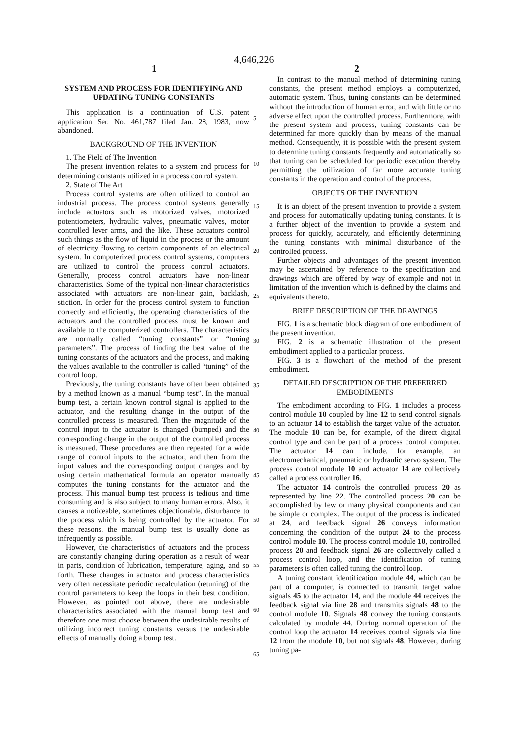4,646,226
1 2
SYSTEM AND PROCESS FOR IDENTIFYING AND UPDATING TUNING CONSTANTS
This application is a continuation of U.S. patent application Ser. No. 461,787 filed Jan. 28, 1983, now abandoned.
BACKGROUND OF THE INVENTION
1. The Field of The Invention
The present invention relates to a system and process for determining constants utilized in a process control system.
2. State of The Art
Process control systems are often utilized to control an industrial process. The process control systems generally include actuators such as motorized valves, motorized potentiometers, hydraulic valves, pneumatic valves, motor controlled lever arms, and the like. These actuators control such things as the flow of liquid in the process or the amount of electricity flowing to certain components of an electrical system. In computerized process control systems, computers are utilized to control the process control actuators. Generally, process control actuators have non-linear characteristics. Some of the typical non-linear characteristics associated with actuators are non-linear gain, backlash, stiction. In order for the process control system to function correctly and efficiently, the operating characteristics of the actuators and the controlled process must be known and available to the computerized controllers. The characteristics are normally called “tuning constants” or “tuning parameters”. The process of finding the best value of the tuning constants of the actuators and the process, and making the values available to the controller is called “tuning” of the control loop.
Previously, the tuning constants have often been obtained by a method known as a manual “bump test”. In the manual bump test, a certain known control signal is applied to the actuator, and the resulting change in the output of the controlled process is measured. Then the magnitude of the control input to the actuator is changed (bumped) and the corresponding change in the output of the controlled process is measured. These procedures are then repeated for a wide range of control inputs to the actuator, and then from the input values and the corresponding output changes and by using certain mathematical formula an operator manually computes the tuning constants for the actuator and the process. This manual bump test process is tedious and time consuming and is also subject to many human errors. Also, it causes a noticeable, sometimes objectionable, disturbance to the process which is being controlled by the actuator. For these reasons, the manual bump test is usually done as infrequently as possible.
However, the characteristics of actuators and the process are constantly changing during operation as a result of wear in parts, condition of lubrication, temperature, aging, and so forth. These changes in actuator and process characteristics very often necessitate periodic recalculation (retuning) of the control parameters to keep the loops in their best condition. However, as pointed out above, there are undesirable characteristics associated with the manual bump test and therefore one must choose between the undesirable results of utilizing incorrect tuning constants versus the undesirable effects of manually doing a bump test.
5
10
15
20
25
30
35
40
45
50
55
60
65
In contrast to the manual method of determining tuning constants, the present method employs a computerized, automatic system. Thus, tuning constants can be determined without the introduction of human error, and with little or no adverse effect upon the controlled process. Furthermore, with the present system and process, tuning constants can be determined far more quickly than by means of the manual method. Consequently, it is possible with the present system to determine tuning constants frequently and automatically so that tuning can be scheduled for periodic execution thereby permitting the utilization of far more accurate tuning constants in the operation and control of the process.
OBJECTS OF THE INVENTION
It is an object of the present invention to provide a system and process for automatically updating tuning constants. It is a further object of the invention to provide a system and process for quickly, accurately, and efficiently determining the tuning constants with minimal disturbance of the controlled process.
Further objects and advantages of the present invention may be ascertained by reference to the specification and drawings which are offered by way of example and not in limitation of the invention which is defined by the claims and equivalents thereto.
BRIEF DESCRIPTION OF THE DRAWINGS
FIG. 1 is a schematic block diagram of one embodiment of the present invention.
FIG. 2 is a schematic illustration of the present embodiment applied to a particular process.
FIG. 3 is a flowchart of the method of the present embodiment.
DETAILED DESCRIPTION OF THE PREFERRED EMBODIMENTS
The embodiment according to FIG. 1 includes a process control module 10 coupled by line 12 to send control signals to an actuator 14 to establish the target value of the actuator. The module 10 can be, for example, of the direct digital control type and can be part of a process control computer. The actuator 14 can include, for example, an electromechanical, pneumatic or hydraulic servo system. The process control module 10 and actuator 14 are collectively called a process controller 16.
The actuator 14 controls the controlled process 20 as represented by line 22. The controlled process 20 can be accomplished by few or many physical components and can be simple or complex. The output of the process is indicated at 24, and feedback signal 26 conveys information concerning the condition of the output 24 to the process control module 10. The process control module 10, controlled process 20 and feedback signal 26 are collectively called a process control loop, and the identification of tuning parameters is often called tuning the control loop.
A tuning constant identification module 44, which can be part of a computer, is connected to transmit target value signals 45 to the actuator 14, and the module 44 receives the feedback signal via line 28 and transmits signals 48 to the control module 10. Signals 48 convey the tuning constants calculated by module 44. During normal operation of the control loop the actuator 14 receives control signals via line 12 from the module 10, but not signals 48. However, during tuning pa-